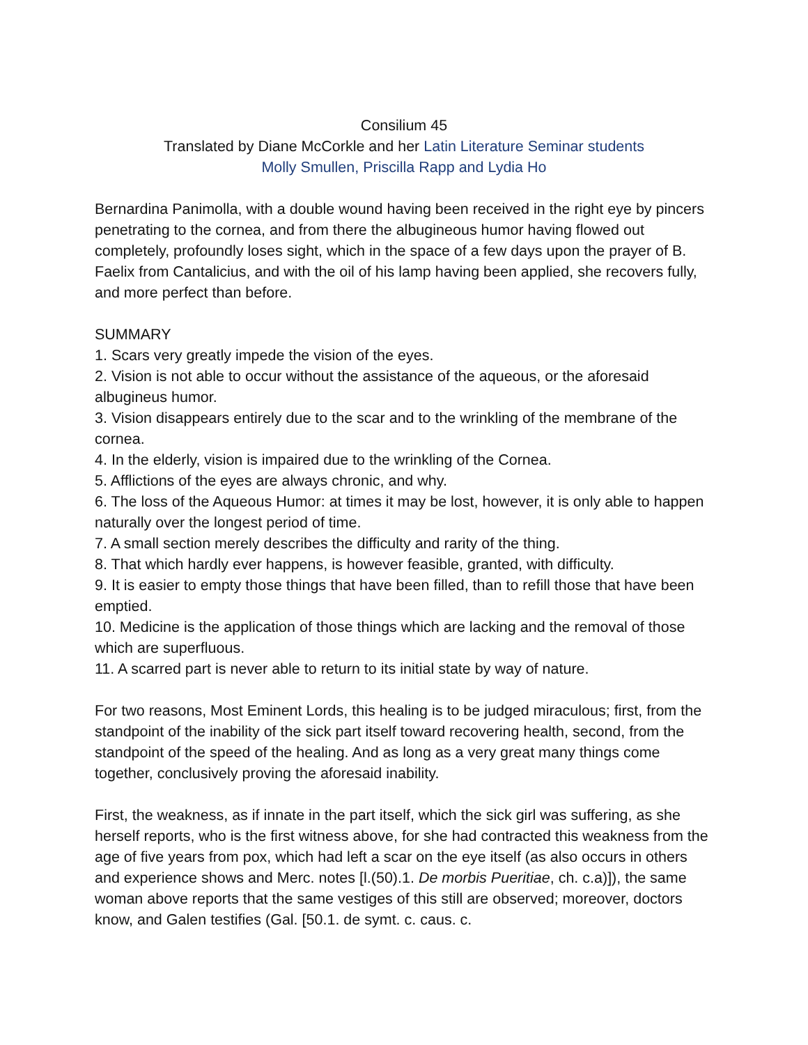Consilium 45
Translated by Diane McCorkle and her Latin Literature Seminar students
Molly Smullen, Priscilla Rapp and Lydia Ho
Bernardina Panimolla, with a double wound having been received in the right eye by pincers penetrating to the cornea, and from there the albugineous humor having flowed out completely, profoundly loses sight, which in the space of a few days upon the prayer of B. Faelix from Cantalicius, and with the oil of his lamp having been applied, she recovers fully, and more perfect than before.
SUMMARY
1. Scars very greatly impede the vision of the eyes.
2. Vision is not able to occur without the assistance of the aqueous, or the aforesaid albugineus humor.
3. Vision disappears entirely due to the scar and to the wrinkling of the membrane of the cornea.
4. In the elderly, vision is impaired due to the wrinkling of the Cornea.
5. Afflictions of the eyes are always chronic, and why.
6. The loss of the Aqueous Humor: at times it may be lost, however, it is only able to happen naturally over the longest period of time.
7. A small section merely describes the difficulty and rarity of the thing.
8. That which hardly ever happens, is however feasible, granted, with difficulty.
9. It is easier to empty those things that have been filled, than to refill those that have been emptied.
10. Medicine is the application of those things which are lacking and the removal of those which are superfluous.
11. A scarred part is never able to return to its initial state by way of nature.
For two reasons, Most Eminent Lords, this healing is to be judged miraculous; first, from the standpoint of the inability of the sick part itself toward recovering health, second, from the standpoint of the speed of the healing. And as long as a very great many things come together, conclusively proving the aforesaid inability.
First, the weakness, as if innate in the part itself, which the sick girl was suffering, as she herself reports, who is the first witness above, for she had contracted this weakness from the age of five years from pox, which had left a scar on the eye itself (as also occurs in others and experience shows and Merc. notes [l.(50).1. De morbis Pueritiae, ch. c.a)]), the same woman above reports that the same vestiges of this still are observed; moreover, doctors know, and Galen testifies (Gal. [50.1. de symt. c. caus. c.